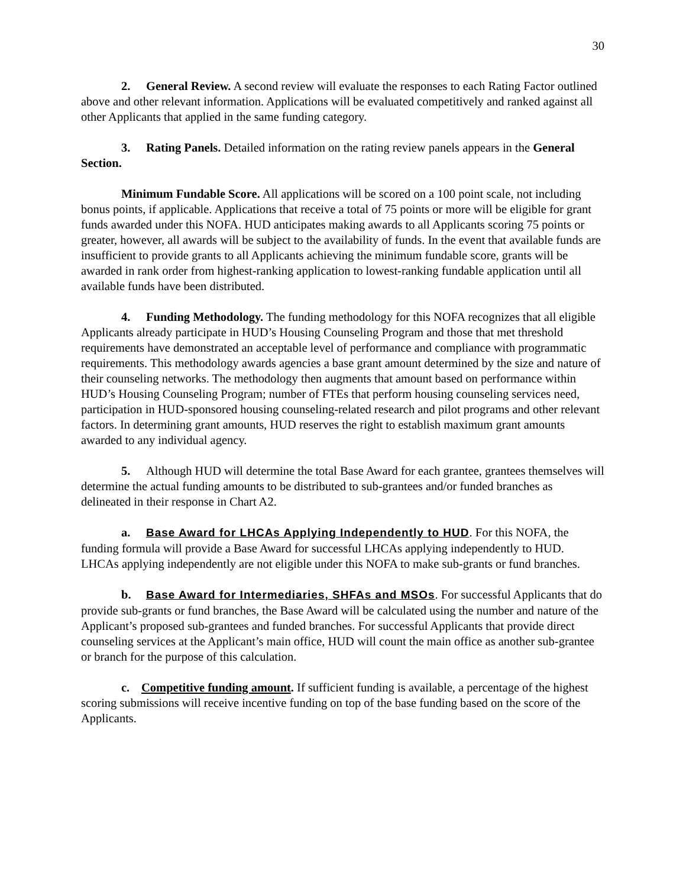30
2. General Review. A second review will evaluate the responses to each Rating Factor outlined above and other relevant information. Applications will be evaluated competitively and ranked against all other Applicants that applied in the same funding category.
3. Rating Panels. Detailed information on the rating review panels appears in the General Section.
Minimum Fundable Score. All applications will be scored on a 100 point scale, not including bonus points, if applicable. Applications that receive a total of 75 points or more will be eligible for grant funds awarded under this NOFA. HUD anticipates making awards to all Applicants scoring 75 points or greater, however, all awards will be subject to the availability of funds. In the event that available funds are insufficient to provide grants to all Applicants achieving the minimum fundable score, grants will be awarded in rank order from highest-ranking application to lowest-ranking fundable application until all available funds have been distributed.
4. Funding Methodology. The funding methodology for this NOFA recognizes that all eligible Applicants already participate in HUD’s Housing Counseling Program and those that met threshold requirements have demonstrated an acceptable level of performance and compliance with programmatic requirements. This methodology awards agencies a base grant amount determined by the size and nature of their counseling networks. The methodology then augments that amount based on performance within HUD’s Housing Counseling Program; number of FTEs that perform housing counseling services need, participation in HUD-sponsored housing counseling-related research and pilot programs and other relevant factors. In determining grant amounts, HUD reserves the right to establish maximum grant amounts awarded to any individual agency.
5. Although HUD will determine the total Base Award for each grantee, grantees themselves will determine the actual funding amounts to be distributed to sub-grantees and/or funded branches as delineated in their response in Chart A2.
a. Base Award for LHCAs Applying Independently to HUD. For this NOFA, the funding formula will provide a Base Award for successful LHCAs applying independently to HUD. LHCAs applying independently are not eligible under this NOFA to make sub-grants or fund branches.
b. Base Award for Intermediaries, SHFAs and MSOs. For successful Applicants that do provide sub-grants or fund branches, the Base Award will be calculated using the number and nature of the Applicant’s proposed sub-grantees and funded branches. For successful Applicants that provide direct counseling services at the Applicant’s main office, HUD will count the main office as another sub-grantee or branch for the purpose of this calculation.
c. Competitive funding amount. If sufficient funding is available, a percentage of the highest scoring submissions will receive incentive funding on top of the base funding based on the score of the Applicants.